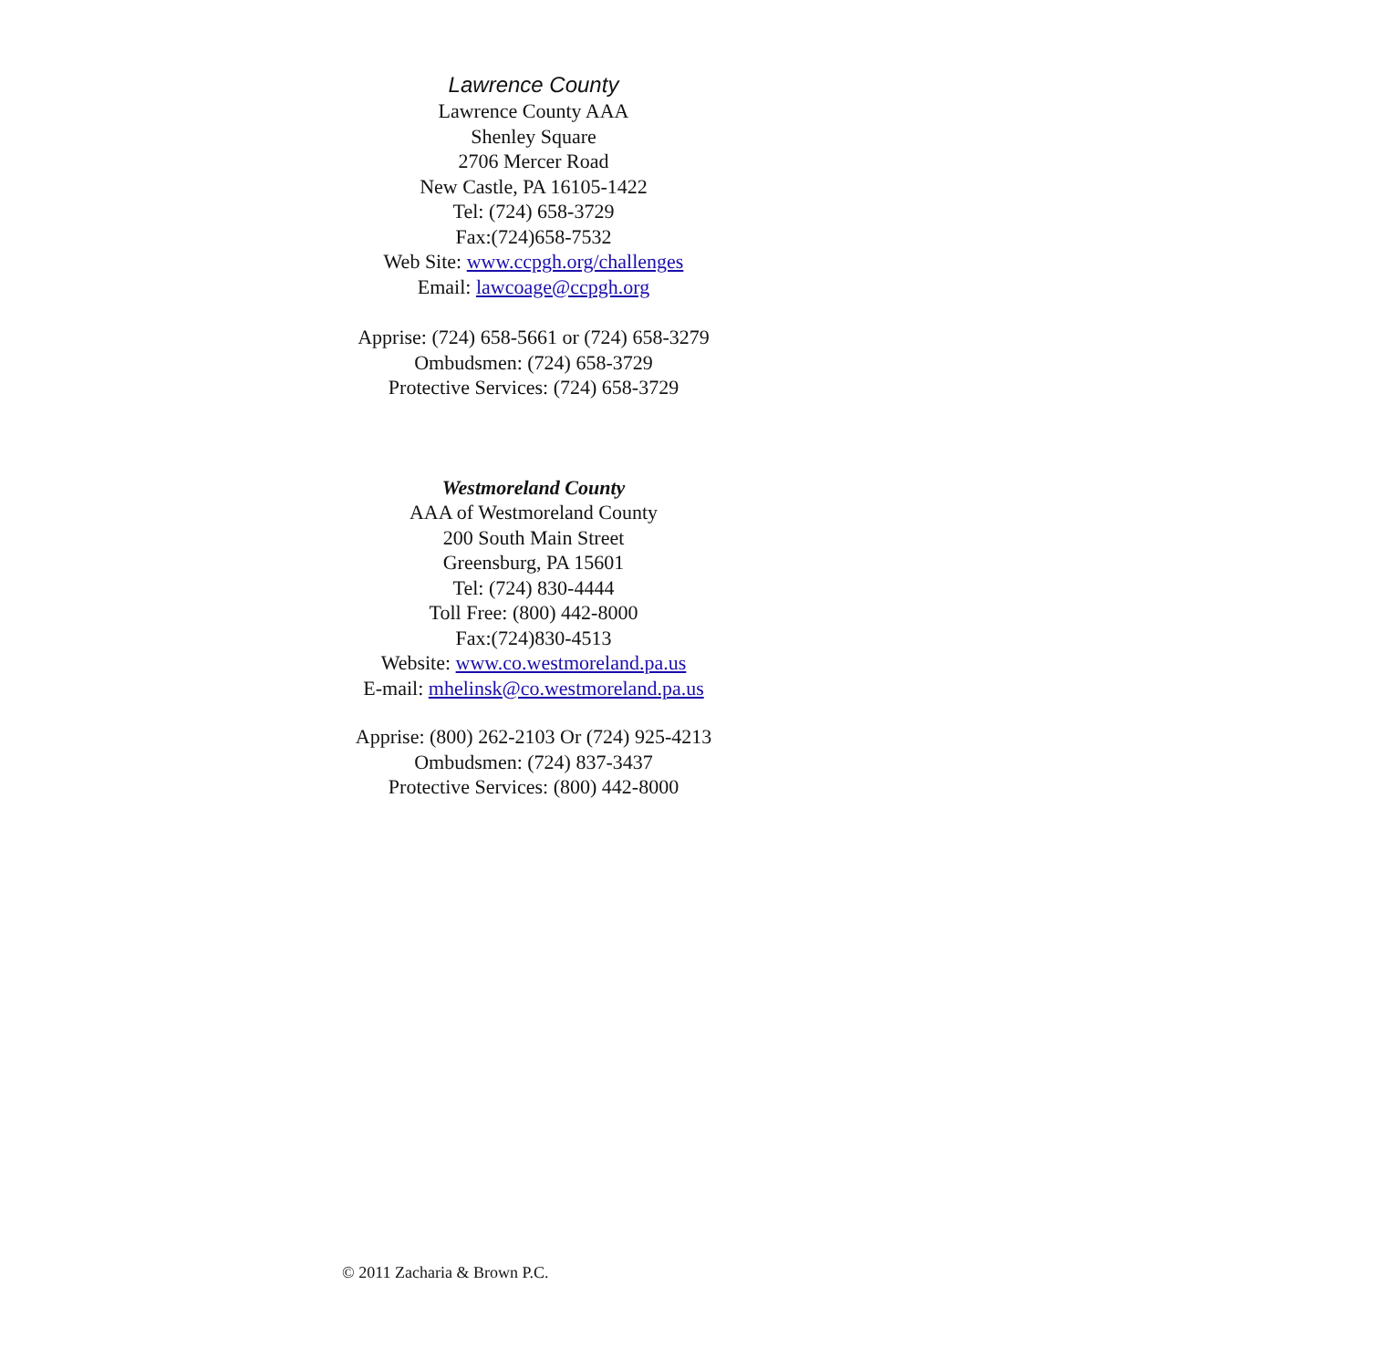Lawrence County
Lawrence County AAA
Shenley Square
2706 Mercer Road
New Castle, PA 16105-1422
Tel: (724) 658-3729
Fax:(724)658-7532
Web Site: www.ccpgh.org/challenges
Email: lawcoage@ccpgh.org
Apprise: (724) 658-5661 or (724) 658-3279
Ombudsmen: (724) 658-3729
Protective Services: (724) 658-3729
Westmoreland County
AAA of Westmoreland County
200 South Main Street
Greensburg, PA 15601
Tel: (724) 830-4444
Toll Free: (800) 442-8000
Fax:(724)830-4513
Website: www.co.westmoreland.pa.us
E-mail: mhelinsk@co.westmoreland.pa.us
Apprise: (800) 262-2103 Or (724) 925-4213
Ombudsmen: (724) 837-3437
Protective Services: (800) 442-8000
© 2011 Zacharia & Brown P.C.